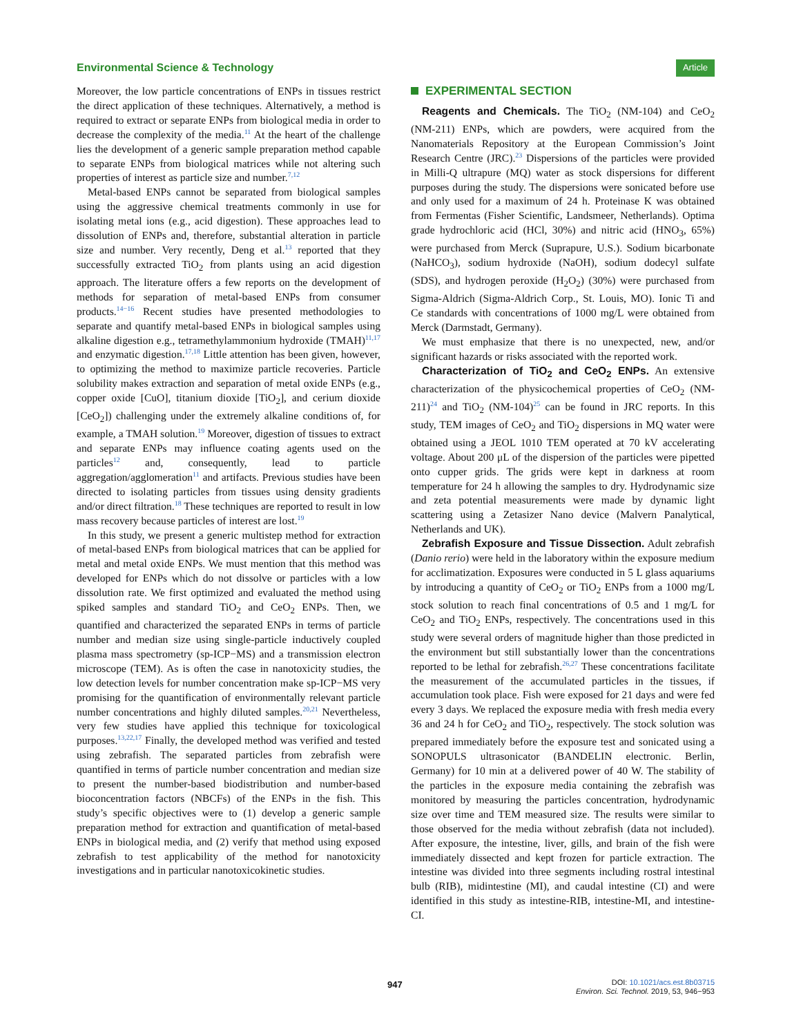Environmental Science & Technology Article
Moreover, the low particle concentrations of ENPs in tissues restrict the direct application of these techniques. Alternatively, a method is required to extract or separate ENPs from biological media in order to decrease the complexity of the media.<sup>11</sup> At the heart of the challenge lies the development of a generic sample preparation method capable to separate ENPs from biological matrices while not altering such properties of interest as particle size and number.<sup>7,12</sup>
Metal-based ENPs cannot be separated from biological samples using the aggressive chemical treatments commonly in use for isolating metal ions (e.g., acid digestion). These approaches lead to dissolution of ENPs and, therefore, substantial alteration in particle size and number. Very recently, Deng et al.<sup>13</sup> reported that they successfully extracted TiO<sub>2</sub> from plants using an acid digestion approach. The literature offers a few reports on the development of methods for separation of metal-based ENPs from consumer products.<sup>14−16</sup> Recent studies have presented methodologies to separate and quantify metal-based ENPs in biological samples using alkaline digestion e.g., tetramethylammonium hydroxide (TMAH)<sup>11,17</sup> and enzymatic digestion.<sup>17,18</sup> Little attention has been given, however, to optimizing the method to maximize particle recoveries. Particle solubility makes extraction and separation of metal oxide ENPs (e.g., copper oxide [CuO], titanium dioxide [TiO<sub>2</sub>], and cerium dioxide [CeO<sub>2</sub>]) challenging under the extremely alkaline conditions of, for example, a TMAH solution.<sup>19</sup> Moreover, digestion of tissues to extract and separate ENPs may influence coating agents used on the particles<sup>12</sup> and, consequently, lead to particle aggregation/agglomeration<sup>11</sup> and artifacts. Previous studies have been directed to isolating particles from tissues using density gradients and/or direct filtration.<sup>18</sup> These techniques are reported to result in low mass recovery because particles of interest are lost.<sup>19</sup>
In this study, we present a generic multistep method for extraction of metal-based ENPs from biological matrices that can be applied for metal and metal oxide ENPs. We must mention that this method was developed for ENPs which do not dissolve or particles with a low dissolution rate. We first optimized and evaluated the method using spiked samples and standard TiO<sub>2</sub> and CeO<sub>2</sub> ENPs. Then, we quantified and characterized the separated ENPs in terms of particle number and median size using single-particle inductively coupled plasma mass spectrometry (sp-ICP−MS) and a transmission electron microscope (TEM). As is often the case in nanotoxicity studies, the low detection levels for number concentration make sp-ICP−MS very promising for the quantification of environmentally relevant particle number concentrations and highly diluted samples.<sup>20,21</sup> Nevertheless, very few studies have applied this technique for toxicological purposes.<sup>13,22,17</sup> Finally, the developed method was verified and tested using zebrafish. The separated particles from zebrafish were quantified in terms of particle number concentration and median size to present the number-based biodistribution and number-based bioconcentration factors (NBCFs) of the ENPs in the fish. This study’s specific objectives were to (1) develop a generic sample preparation method for extraction and quantification of metal-based ENPs in biological media, and (2) verify that method using exposed zebrafish to test applicability of the method for nanotoxicity investigations and in particular nanotoxicokinetic studies.
EXPERIMENTAL SECTION
Reagents and Chemicals. The TiO<sub>2</sub> (NM-104) and CeO<sub>2</sub> (NM-211) ENPs, which are powders, were acquired from the Nanomaterials Repository at the European Commission’s Joint Research Centre (JRC).<sup>23</sup> Dispersions of the particles were provided in Milli-Q ultrapure (MQ) water as stock dispersions for different purposes during the study. The dispersions were sonicated before use and only used for a maximum of 24 h. Proteinase K was obtained from Fermentas (Fisher Scientific, Landsmeer, Netherlands). Optima grade hydrochloric acid (HCl, 30%) and nitric acid (HNO<sub>3</sub>, 65%) were purchased from Merck (Suprapure, U.S.). Sodium bicarbonate (NaHCO<sub>3</sub>), sodium hydroxide (NaOH), sodium dodecyl sulfate (SDS), and hydrogen peroxide (H<sub>2</sub>O<sub>2</sub>) (30%) were purchased from Sigma-Aldrich (Sigma-Aldrich Corp., St. Louis, MO). Ionic Ti and Ce standards with concentrations of 1000 mg/L were obtained from Merck (Darmstadt, Germany).
We must emphasize that there is no unexpected, new, and/or significant hazards or risks associated with the reported work.
Characterization of TiO<sub>2</sub> and CeO<sub>2</sub> ENPs. An extensive characterization of the physicochemical properties of CeO<sub>2</sub> (NM-211)<sup>24</sup> and TiO<sub>2</sub> (NM-104)<sup>25</sup> can be found in JRC reports. In this study, TEM images of CeO<sub>2</sub> and TiO<sub>2</sub> dispersions in MQ water were obtained using a JEOL 1010 TEM operated at 70 kV accelerating voltage. About 200 μL of the dispersion of the particles were pipetted onto cupper grids. The grids were kept in darkness at room temperature for 24 h allowing the samples to dry. Hydrodynamic size and zeta potential measurements were made by dynamic light scattering using a Zetasizer Nano device (Malvern Panalytical, Netherlands and UK).
Zebrafish Exposure and Tissue Dissection. Adult zebrafish (Danio rerio) were held in the laboratory within the exposure medium for acclimatization. Exposures were conducted in 5 L glass aquariums by introducing a quantity of CeO<sub>2</sub> or TiO<sub>2</sub> ENPs from a 1000 mg/L stock solution to reach final concentrations of 0.5 and 1 mg/L for CeO<sub>2</sub> and TiO<sub>2</sub> ENPs, respectively. The concentrations used in this study were several orders of magnitude higher than those predicted in the environment but still substantially lower than the concentrations reported to be lethal for zebrafish.<sup>26,27</sup> These concentrations facilitate the measurement of the accumulated particles in the tissues, if accumulation took place. Fish were exposed for 21 days and were fed every 3 days. We replaced the exposure media with fresh media every 36 and 24 h for CeO<sub>2</sub> and TiO<sub>2</sub>, respectively. The stock solution was prepared immediately before the exposure test and sonicated using a SONOPULS ultrasonicator (BANDELIN electronic. Berlin, Germany) for 10 min at a delivered power of 40 W. The stability of the particles in the exposure media containing the zebrafish was monitored by measuring the particles concentration, hydrodynamic size over time and TEM measured size. The results were similar to those observed for the media without zebrafish (data not included). After exposure, the intestine, liver, gills, and brain of the fish were immediately dissected and kept frozen for particle extraction. The intestine was divided into three segments including rostral intestinal bulb (RIB), midintestine (MI), and caudal intestine (CI) and were identified in this study as intestine-RIB, intestine-MI, and intestine-CI.
947 DOI: 10.1021/acs.est.8b03715
Environ. Sci. Technol. 2019, 53, 946−953